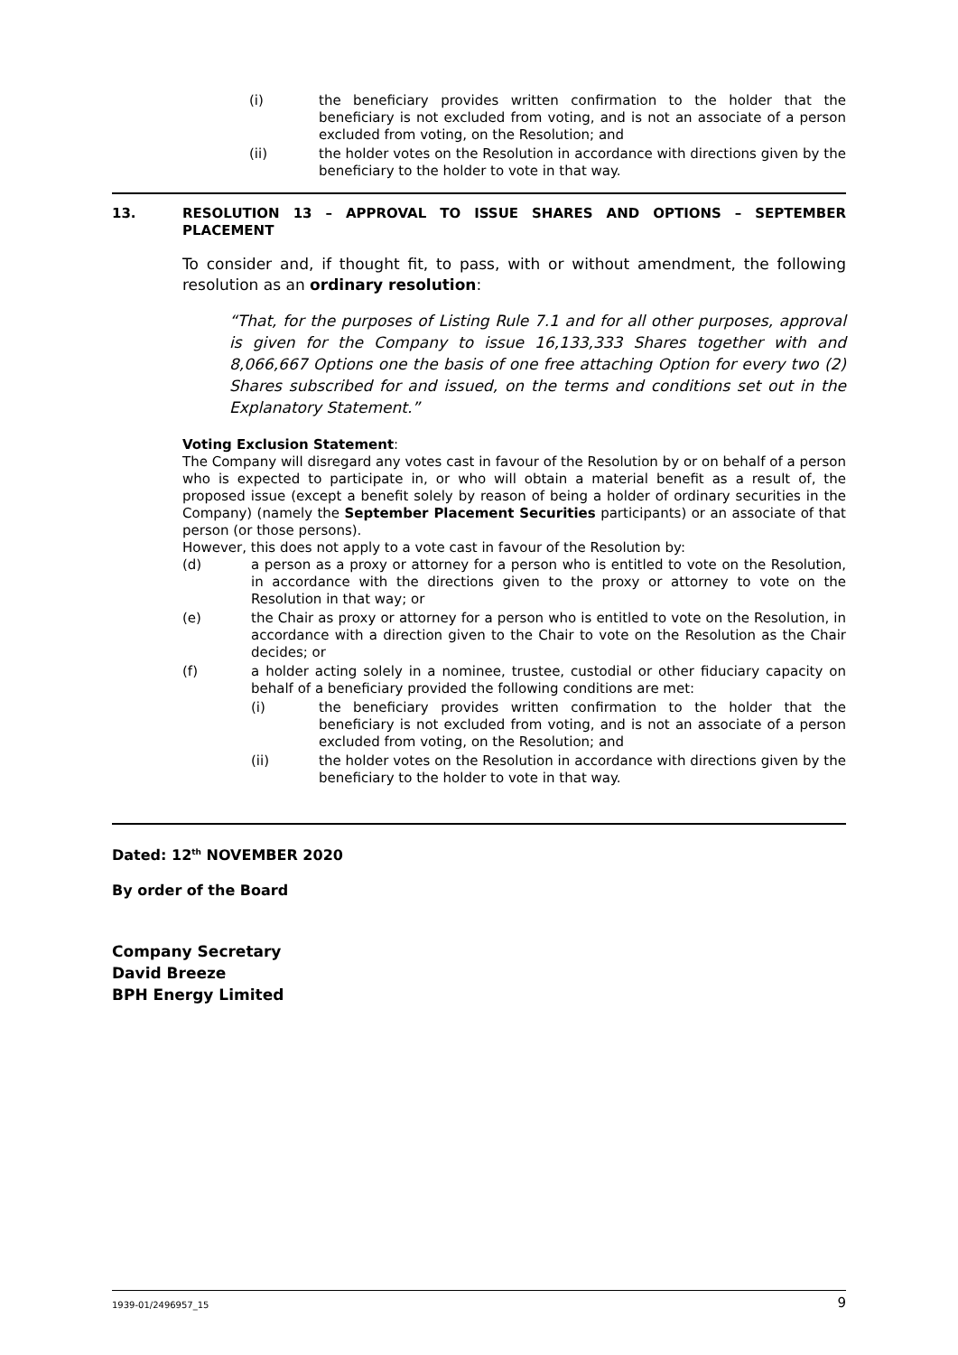(i) the beneficiary provides written confirmation to the holder that the beneficiary is not excluded from voting, and is not an associate of a person excluded from voting, on the Resolution; and
(ii) the holder votes on the Resolution in accordance with directions given by the beneficiary to the holder to vote in that way.
13. RESOLUTION 13 – APPROVAL TO ISSUE SHARES AND OPTIONS – SEPTEMBER PLACEMENT
To consider and, if thought fit, to pass, with or without amendment, the following resolution as an ordinary resolution:
“That, for the purposes of Listing Rule 7.1 and for all other purposes, approval is given for the Company to issue 16,133,333 Shares together with and 8,066,667 Options one the basis of one free attaching Option for every two (2) Shares subscribed for and issued, on the terms and conditions set out in the Explanatory Statement.”
Voting Exclusion Statement:
The Company will disregard any votes cast in favour of the Resolution by or on behalf of a person who is expected to participate in, or who will obtain a material benefit as a result of, the proposed issue (except a benefit solely by reason of being a holder of ordinary securities in the Company) (namely the September Placement Securities participants) or an associate of that person (or those persons).
However, this does not apply to a vote cast in favour of the Resolution by:
(d) a person as a proxy or attorney for a person who is entitled to vote on the Resolution, in accordance with the directions given to the proxy or attorney to vote on the Resolution in that way; or
(e) the Chair as proxy or attorney for a person who is entitled to vote on the Resolution, in accordance with a direction given to the Chair to vote on the Resolution as the Chair decides; or
(f) a holder acting solely in a nominee, trustee, custodial or other fiduciary capacity on behalf of a beneficiary provided the following conditions are met:
(i) the beneficiary provides written confirmation to the holder that the beneficiary is not excluded from voting, and is not an associate of a person excluded from voting, on the Resolution; and
(ii) the holder votes on the Resolution in accordance with directions given by the beneficiary to the holder to vote in that way.
Dated: 12<sup>th</sup> NOVEMBER 2020
By order of the Board
Company Secretary
David Breeze
BPH Energy Limited
1939-01/2496957_15 9